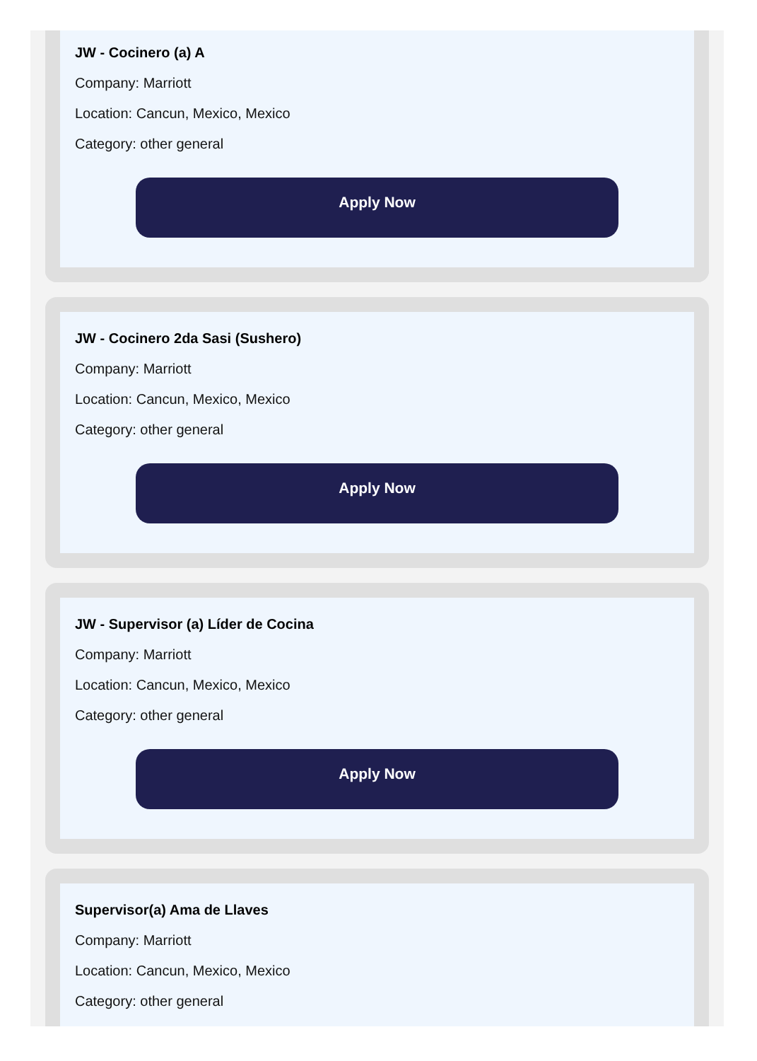JW - Cocinero (a) A
Company: Marriott
Location: Cancun, Mexico, Mexico
Category: other general
Apply Now
JW - Cocinero 2da Sasi (Sushero)
Company: Marriott
Location: Cancun, Mexico, Mexico
Category: other general
Apply Now
JW - Supervisor (a) Líder de Cocina
Company: Marriott
Location: Cancun, Mexico, Mexico
Category: other general
Apply Now
Supervisor(a) Ama de Llaves
Company: Marriott
Location: Cancun, Mexico, Mexico
Category: other general